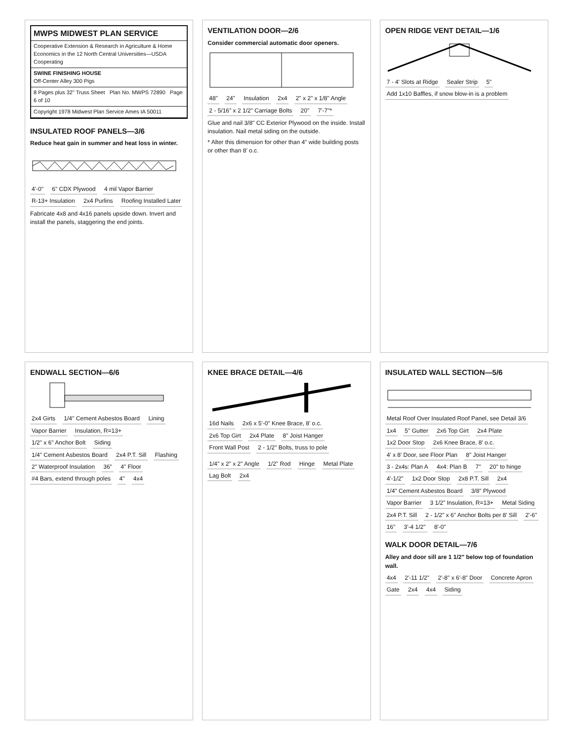MWPS MIDWEST PLAN SERVICE
Cooperative Extension & Research in Agriculture & Home Economics in the 12 North Central Universities—USDA Cooperating
SWINE FINISHING HOUSE
Off-Center Alley 300 Pigs
8 Pages plus 32" Truss Sheet Plan No. MWPS 72890 Page 6 of 10
Copyright 1978 Midwest Plan Service Ames IA 50011
INSULATED ROOF PANELS—3/6
Reduce heat gain in summer and heat loss in winter.
4'-0" 6" CDX Plywood 4 mil Vapor Barrier R-13+ Insulation 2x4 Purlins Roofing Installed Later
Fabricate 4x8 and 4x16 panels upside down. Invert and install the panels, staggering the end joints.
VENTILATION DOOR—2/6
Consider commercial automatic door openers.
48" 24" Insulation 2x4 2" x 2" x 1/8" Angle 2 - 5/16" x 2 1/2" Carriage Bolts 20" 7'-7"*
Glue and nail 3/8" CC Exterior Plywood on the inside. Install insulation. Nail metal siding on the outside.
* Alter this dimension for other than 4" wide building posts or other than 8' o.c.
OPEN RIDGE VENT DETAIL—1/6
7 - 4' Slots at Ridge Sealer Strip 5" Add 1x10 Baffles, if snow blow-in is a problem
ENDWALL SECTION—6/6
2x4 Girts 1/4" Cement Asbestos Board Lining Vapor Barrier Insulation, R=13+ 1/2" x 6" Anchor Bolt Siding 1/4" Cement Asbestos Board 2x4 P.T. Sill Flashing 2" Waterproof Insulation 36" 4" Floor #4 Bars, extend through poles 4" 4x4
KNEE BRACE DETAIL—4/6
16d Nails 2x6 x 5'-0" Knee Brace, 8' o.c. 2x6 Top Girt 2x4 Plate 8" Joist Hanger Front Wall Post 2 - 1/2" Bolts, truss to pole
1/4" x 2" x 2" Angle 1/2" Rod Hinge Metal Plate Lag Bolt 2x4
INSULATED WALL SECTION—5/6
Metal Roof Over Insulated Roof Panel, see Detail 3/6 1x4 5" Gutter 2x6 Top Girt 2x4 Plate 1x2 Door Stop 2x6 Knee Brace, 8' o.c. 4' x 8' Door, see Floor Plan 8" Joist Hanger 3 - 2x4s: Plan A 4x4: Plan B 7" 20" to hinge 4'-1/2" 1x2 Door Stop 2x8 P.T. Sill 2x4 1/4" Cement Asbestos Board 3/8" Plywood Vapor Barrier 3 1/2" Insulation, R=13+ Metal Siding 2x4 P.T. Sill 2 - 1/2" x 6" Anchor Bolts per 8' Sill 2'-6" 16" 3'-4 1/2" 8'-0"
WALK DOOR DETAIL—7/6
Alley and door sill are 1 1/2" below top of foundation wall.
4x4 2'-11 1/2" 2'-8" x 6'-8" Door Concrete Apron Gate 2x4 4x4 Siding